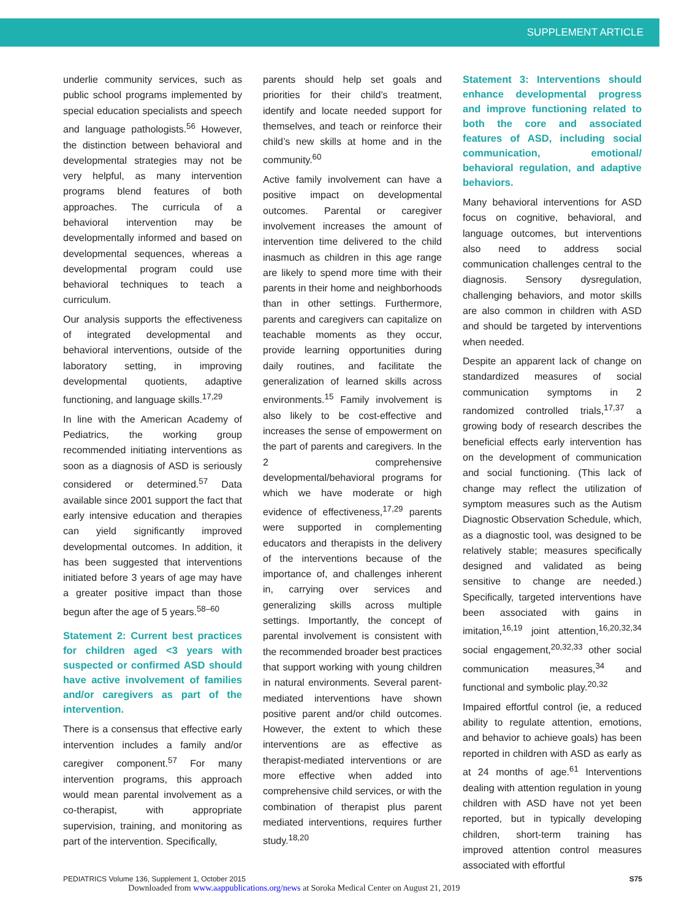SUPPLEMENT ARTICLE
underlie community services, such as public school programs implemented by special education specialists and speech and language pathologists.<sup>56</sup> However, the distinction between behavioral and developmental strategies may not be very helpful, as many intervention programs blend features of both approaches. The curricula of a behavioral intervention may be developmentally informed and based on developmental sequences, whereas a developmental program could use behavioral techniques to teach a curriculum.
Our analysis supports the effectiveness of integrated developmental and behavioral interventions, outside of the laboratory setting, in improving developmental quotients, adaptive functioning, and language skills.<sup>17,29</sup>
In line with the American Academy of Pediatrics, the working group recommended initiating interventions as soon as a diagnosis of ASD is seriously considered or determined.<sup>57</sup> Data available since 2001 support the fact that early intensive education and therapies can yield significantly improved developmental outcomes. In addition, it has been suggested that interventions initiated before 3 years of age may have a greater positive impact than those begun after the age of 5 years.<sup>58–60</sup>
Statement 2: Current best practices for children aged <3 years with suspected or confirmed ASD should have active involvement of families and/or caregivers as part of the intervention.
There is a consensus that effective early intervention includes a family and/or caregiver component.<sup>57</sup> For many intervention programs, this approach would mean parental involvement as a co-therapist, with appropriate supervision, training, and monitoring as part of the intervention. Specifically,
parents should help set goals and priorities for their child’s treatment, identify and locate needed support for themselves, and teach or reinforce their child’s new skills at home and in the community.<sup>60</sup>
Active family involvement can have a positive impact on developmental outcomes. Parental or caregiver involvement increases the amount of intervention time delivered to the child inasmuch as children in this age range are likely to spend more time with their parents in their home and neighborhoods than in other settings. Furthermore, parents and caregivers can capitalize on teachable moments as they occur, provide learning opportunities during daily routines, and facilitate the generalization of learned skills across environments.<sup>15</sup> Family involvement is also likely to be cost-effective and increases the sense of empowerment on the part of parents and caregivers. In the 2 comprehensive developmental/behavioral programs for which we have moderate or high evidence of effectiveness,<sup>17,29</sup> parents were supported in complementing educators and therapists in the delivery of the interventions because of the importance of, and challenges inherent in, carrying over services and generalizing skills across multiple settings. Importantly, the concept of parental involvement is consistent with the recommended broader best practices that support working with young children in natural environments. Several parent-mediated interventions have shown positive parent and/or child outcomes. However, the extent to which these interventions are as effective as therapist-mediated interventions or are more effective when added into comprehensive child services, or with the combination of therapist plus parent mediated interventions, requires further study.<sup>18,20</sup>
Statement 3: Interventions should enhance developmental progress and improve functioning related to both the core and associated features of ASD, including social communication, emotional/ behavioral regulation, and adaptive behaviors.
Many behavioral interventions for ASD focus on cognitive, behavioral, and language outcomes, but interventions also need to address social communication challenges central to the diagnosis. Sensory dysregulation, challenging behaviors, and motor skills are also common in children with ASD and should be targeted by interventions when needed.
Despite an apparent lack of change on standardized measures of social communication symptoms in 2 randomized controlled trials,<sup>17,37</sup> a growing body of research describes the beneficial effects early intervention has on the development of communication and social functioning. (This lack of change may reflect the utilization of symptom measures such as the Autism Diagnostic Observation Schedule, which, as a diagnostic tool, was designed to be relatively stable; measures specifically designed and validated as being sensitive to change are needed.) Specifically, targeted interventions have been associated with gains in imitation,<sup>16,19</sup> joint attention,<sup>16,20,32,34</sup> social engagement,<sup>20,32,33</sup> other social communication measures,<sup>34</sup> and functional and symbolic play.<sup>20,32</sup>
Impaired effortful control (ie, a reduced ability to regulate attention, emotions, and behavior to achieve goals) has been reported in children with ASD as early as at 24 months of age.<sup>61</sup> Interventions dealing with attention regulation in young children with ASD have not yet been reported, but in typically developing children, short-term training has improved attention control measures associated with effortful
PEDIATRICS Volume 136, Supplement 1, October 2015 S75
Downloaded from www.aappublications.org/news at Soroka Medical Center on August 21, 2019